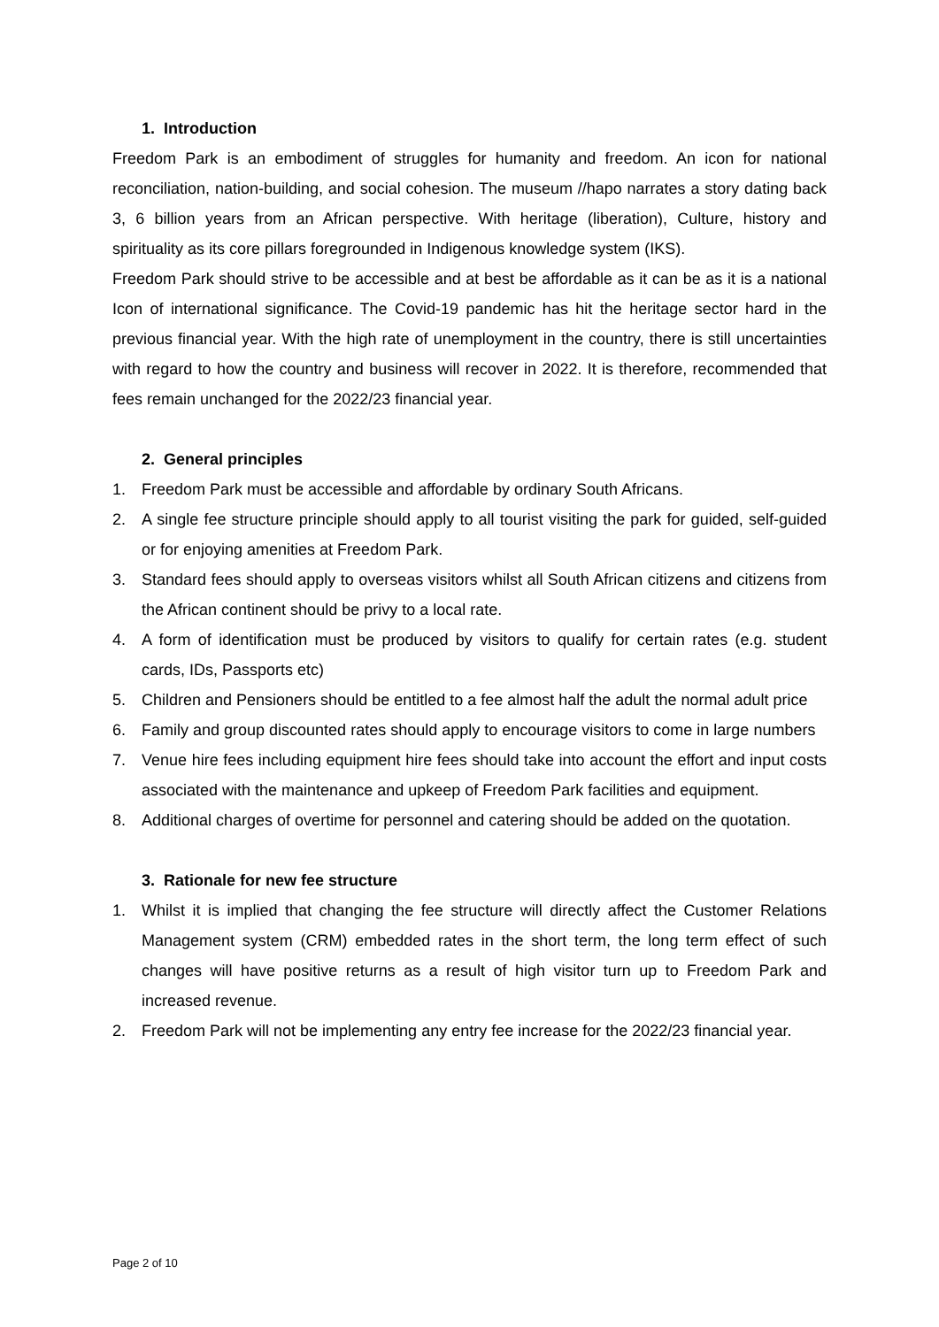1. Introduction
Freedom Park is an embodiment of struggles for humanity and freedom. An icon for national reconciliation, nation-building, and social cohesion. The museum //hapo narrates a story dating back 3, 6 billion years from an African perspective. With heritage (liberation), Culture, history and spirituality as its core pillars foregrounded in Indigenous knowledge system (IKS).
Freedom Park should strive to be accessible and at best be affordable as it can be as it is a national Icon of international significance. The Covid-19 pandemic has hit the heritage sector hard in the previous financial year. With the high rate of unemployment in the country, there is still uncertainties with regard to how the country and business will recover in 2022. It is therefore, recommended that fees remain unchanged for the 2022/23 financial year.
2. General principles
1. Freedom Park must be accessible and affordable by ordinary South Africans.
2. A single fee structure principle should apply to all tourist visiting the park for guided, self-guided or for enjoying amenities at Freedom Park.
3. Standard fees should apply to overseas visitors whilst all South African citizens and citizens from the African continent should be privy to a local rate.
4. A form of identification must be produced by visitors to qualify for certain rates (e.g. student cards, IDs, Passports etc)
5. Children and Pensioners should be entitled to a fee almost half the adult the normal adult price
6. Family and group discounted rates should apply to encourage visitors to come in large numbers
7. Venue hire fees including equipment hire fees should take into account the effort and input costs associated with the maintenance and upkeep of Freedom Park facilities and equipment.
8. Additional charges of overtime for personnel and catering should be added on the quotation.
3. Rationale for new fee structure
1. Whilst it is implied that changing the fee structure will directly affect the Customer Relations Management system (CRM) embedded rates in the short term, the long term effect of such changes will have positive returns as a result of high visitor turn up to Freedom Park and increased revenue.
2. Freedom Park will not be implementing any entry fee increase for the 2022/23 financial year.
Page 2 of 10